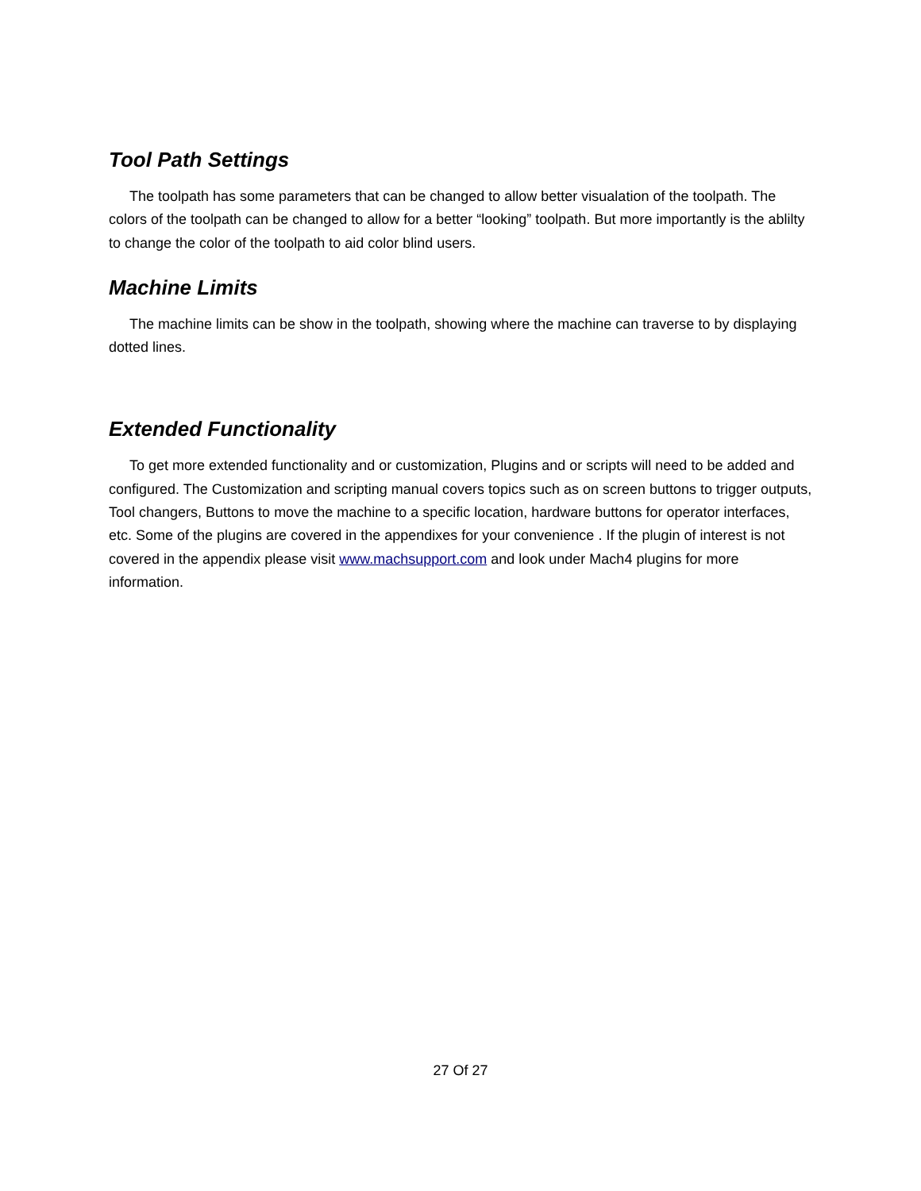Tool Path Settings
The toolpath has some parameters that can be changed to allow better visualation of the toolpath. The colors of the toolpath can be changed to allow for a better “looking” toolpath. But more importantly is the ablilty to change the color of the toolpath to aid color blind users.
Machine Limits
The machine limits can be show in the toolpath, showing where the machine can traverse to by displaying dotted lines.
Extended Functionality
To get more extended functionality and or customization, Plugins and or scripts will need to be added and configured. The Customization and scripting manual covers topics such as on screen buttons to trigger outputs, Tool changers, Buttons to move the machine to a specific location, hardware buttons for operator interfaces, etc. Some of the plugins are covered in the appendixes for your convenience . If the plugin of interest is not covered in the appendix please visit www.machsupport.com and look under Mach4 plugins for more information.
27 Of 27